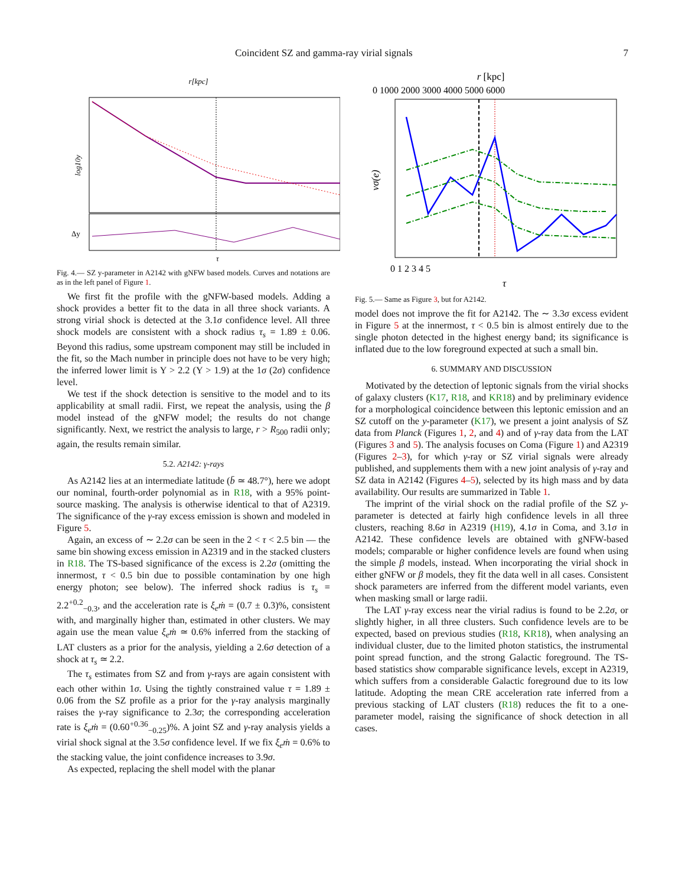Coincident SZ and gamma-ray virial signals 7
r[kpc]
log10y
Δy
τ
Fig. 4.— SZ y-parameter in A2142 with gNFW based models. Curves and notations are as in the left panel of Figure 1.
We first fit the profile with the gNFW-based models. Adding a shock provides a better fit to the data in all three shock variants. A strong virial shock is detected at the 3.1σ confidence level. All three shock models are consistent with a shock radius τ<sub>s</sub> = 1.89 ± 0.06. Beyond this radius, some upstream component may still be included in the fit, so the Mach number in principle does not have to be very high; the inferred lower limit is Υ > 2.2 (Υ > 1.9) at the 1σ (2σ) confidence level.
We test if the shock detection is sensitive to the model and to its applicability at small radii. First, we repeat the analysis, using the β model instead of the gNFW model; the results do not change significantly. Next, we restrict the analysis to large, r > R<sub>500</sub> radii only; again, the results remain similar.
5.2. A2142: γ-rays
As A2142 lies at an intermediate latitude (b̄ ≃ 48.7°), here we adopt our nominal, fourth-order polynomial as in R18, with a 95% point-source masking. The analysis is otherwise identical to that of A2319. The significance of the γ-ray excess emission is shown and modeled in Figure 5.
Again, an excess of ∼ 2.2σ can be seen in the 2 < τ < 2.5 bin — the same bin showing excess emission in A2319 and in the stacked clusters in R18. The TS-based significance of the excess is 2.2σ (omitting the innermost, τ < 0.5 bin due to possible contamination by one high energy photon; see below). The inferred shock radius is τ<sub>s</sub> = 2.2<sup>+0.2</sup><sub>−0.3</sub>, and the acceleration rate is ξ<sub>e</sub>ṁ = (0.7 ± 0.3)%, consistent with, and marginally higher than, estimated in other clusters. We may again use the mean value ξ<sub>e</sub>ṁ ≃ 0.6% inferred from the stacking of LAT clusters as a prior for the analysis, yielding a 2.6σ detection of a shock at τ<sub>s</sub> ≃ 2.2.
The τ<sub>s</sub> estimates from SZ and from γ-rays are again consistent with each other within 1σ. Using the tightly constrained value τ = 1.89 ± 0.06 from the SZ profile as a prior for the γ-ray analysis marginally raises the γ-ray significance to 2.3σ; the corresponding acceleration rate is ξ<sub>e</sub>ṁ = (0.60<sup>+0.36</sup><sub>−0.25</sub>)%. A joint SZ and γ-ray analysis yields a virial shock signal at the 3.5σ confidence level. If we fix ξ<sub>e</sub>ṁ = 0.6% to the stacking value, the joint confidence increases to 3.9σ.
As expected, replacing the shell model with the planar
r [kpc]
0 1000 2000 3000 4000 5000 6000
νσ(e)
0 1 2 3 4 5
τ
Fig. 5.— Same as Figure 3, but for A2142.
model does not improve the fit for A2142. The ∼ 3.3σ excess evident in Figure 5 at the innermost, τ < 0.5 bin is almost entirely due to the single photon detected in the highest energy band; its significance is inflated due to the low foreground expected at such a small bin.
6. SUMMARY AND DISCUSSION
Motivated by the detection of leptonic signals from the virial shocks of galaxy clusters (K17, R18, and KR18) and by preliminary evidence for a morphological coincidence between this leptonic emission and an SZ cutoff on the y-parameter (K17), we present a joint analysis of SZ data from Planck (Figures 1, 2, and 4) and of γ-ray data from the LAT (Figures 3 and 5). The analysis focuses on Coma (Figure 1) and A2319 (Figures 2–3), for which γ-ray or SZ virial signals were already published, and supplements them with a new joint analysis of γ-ray and SZ data in A2142 (Figures 4–5), selected by its high mass and by data availability. Our results are summarized in Table 1.
The imprint of the virial shock on the radial profile of the SZ y-parameter is detected at fairly high confidence levels in all three clusters, reaching 8.6σ in A2319 (H19), 4.1σ in Coma, and 3.1σ in A2142. These confidence levels are obtained with gNFW-based models; comparable or higher confidence levels are found when using the simple β models, instead. When incorporating the virial shock in either gNFW or β models, they fit the data well in all cases. Consistent shock parameters are inferred from the different model variants, even when masking small or large radii.
The LAT γ-ray excess near the virial radius is found to be 2.2σ, or slightly higher, in all three clusters. Such confidence levels are to be expected, based on previous studies (R18, KR18), when analysing an individual cluster, due to the limited photon statistics, the instrumental point spread function, and the strong Galactic foreground. The TS-based statistics show comparable significance levels, except in A2319, which suffers from a considerable Galactic foreground due to its low latitude. Adopting the mean CRE acceleration rate inferred from a previous stacking of LAT clusters (R18) reduces the fit to a one-parameter model, raising the significance of shock detection in all cases.